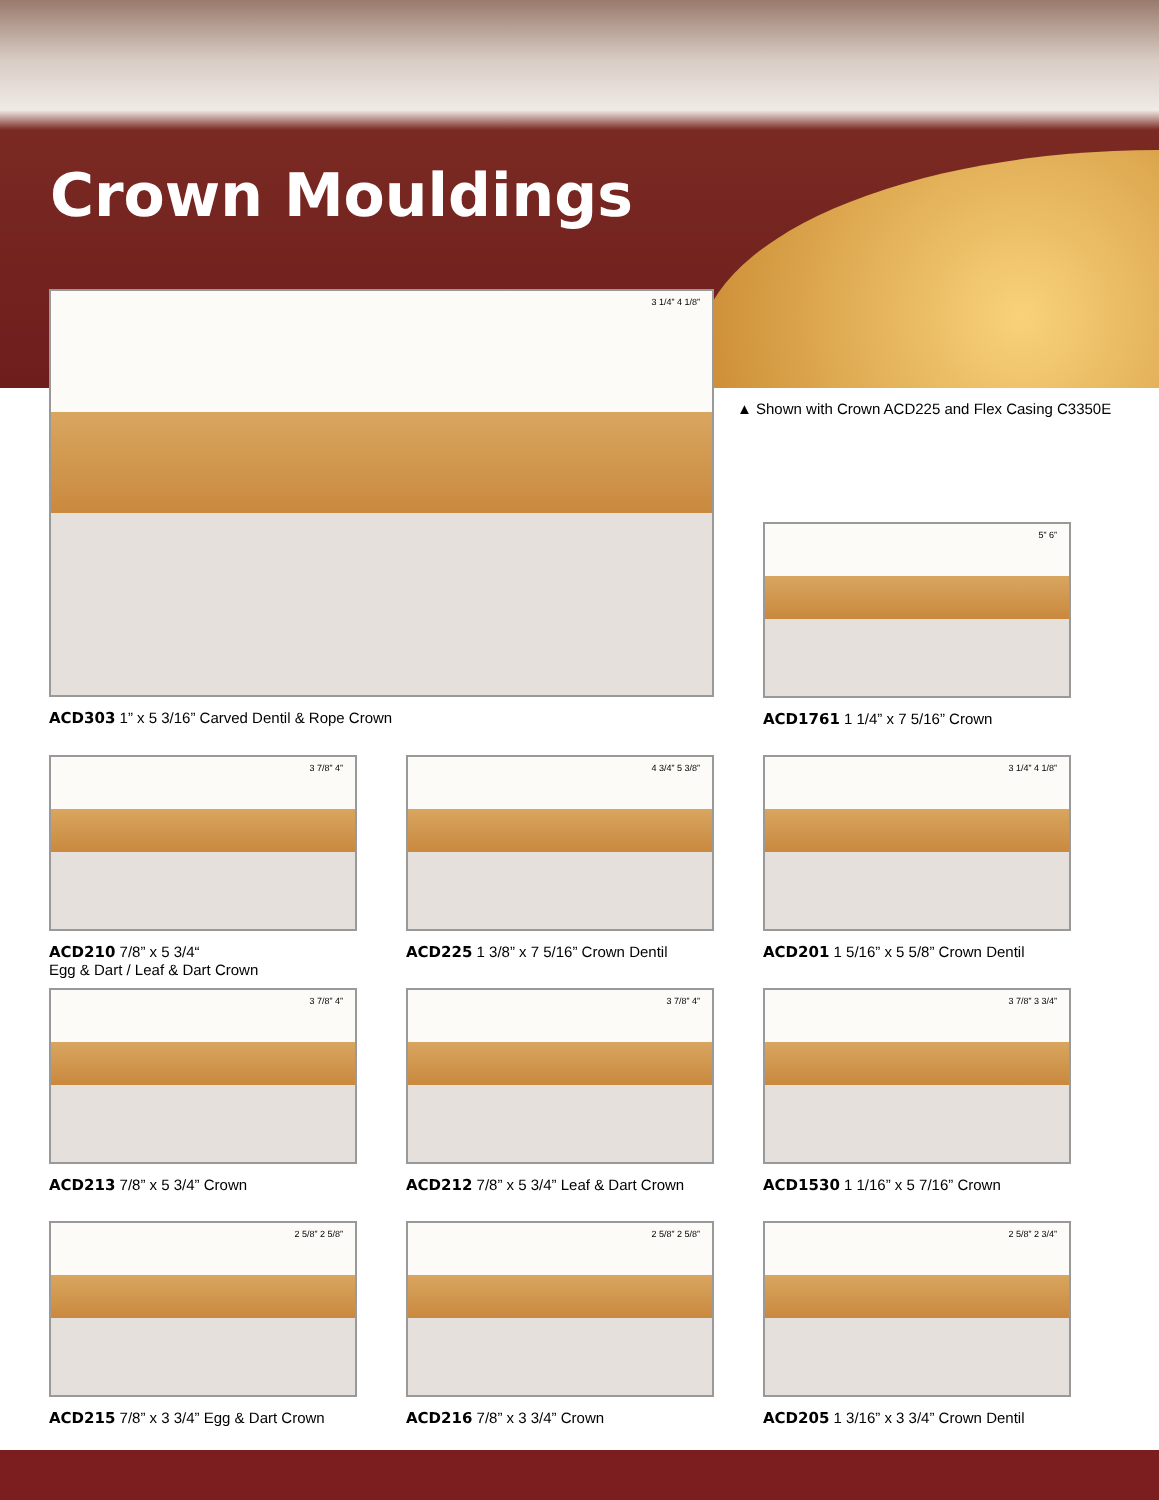Crown Mouldings
▲ Shown with Crown ACD225 and Flex Casing C3350E
3 1/4” 4 1/8”
ACD303 1” x 5 3/16” Carved Dentil & Rope Crown
5” 6”
ACD1761 1 1/4” x 7 5/16” Crown
3 7/8” 4”
ACD210 7/8” x 5 3/4“
Egg & Dart / Leaf & Dart Crown
4 3/4” 5 3/8”
ACD225 1 3/8” x 7 5/16” Crown Dentil
3 1/4” 4 1/8”
ACD201 1 5/16” x 5 5/8” Crown Dentil
3 7/8” 4”
ACD213 7/8” x 5 3/4” Crown
3 7/8” 4”
ACD212 7/8” x 5 3/4” Leaf & Dart Crown
3 7/8” 3 3/4”
ACD1530 1 1/16” x 5 7/16” Crown
2 5/8” 2 5/8”
ACD215 7/8” x 3 3/4” Egg & Dart Crown
2 5/8” 2 5/8”
ACD216 7/8” x 3 3/4” Crown
2 5/8” 2 3/4”
ACD205 1 3/16” x 3 3/4” Crown Dentil